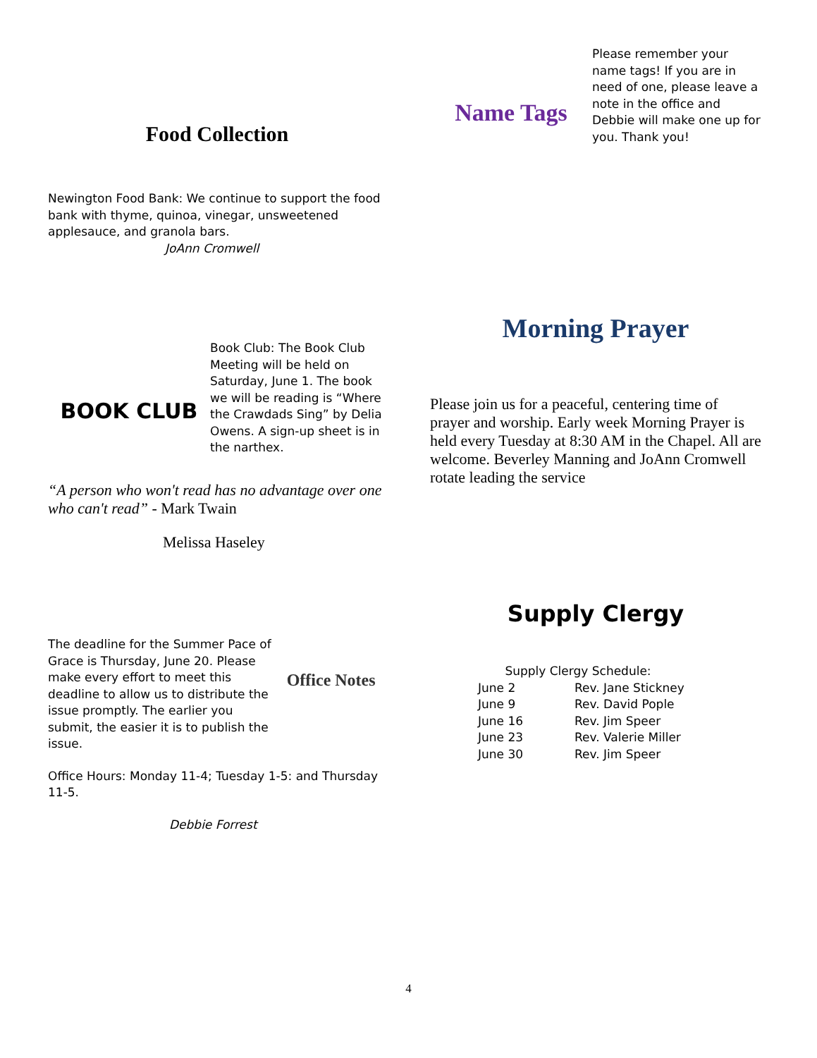Food Collection
Newington Food Bank: We continue to support the food bank with thyme, quinoa, vinegar, unsweetened applesauce, and granola bars.
JoAnn Cromwell
BOOK CLUB
Book Club: The Book Club Meeting will be held on Saturday, June 1. The book we will be reading is “Where the Crawdads Sing” by Delia Owens. A sign-up sheet is in the narthex.
“A person who won't read has no advantage over one who can't read” - Mark Twain
Melissa Haseley
The deadline for the Summer Pace of Grace is Thursday, June 20. Please make every effort to meet this deadline to allow us to distribute the issue promptly. The earlier you submit, the easier it is to publish the issue.
Office Notes
Office Hours: Monday 11-4; Tuesday 1-5: and Thursday 11-5.
Debbie Forrest
Name Tags
Please remember your name tags! If you are in need of one, please leave a note in the office and Debbie will make one up for you. Thank you!
Morning Prayer
Please join us for a peaceful, centering time of prayer and worship. Early week Morning Prayer is held every Tuesday at 8:30 AM in the Chapel. All are welcome. Beverley Manning and JoAnn Cromwell rotate leading the service
Supply Clergy
Supply Clergy Schedule:
| June 2 | Rev. Jane Stickney |
| June 9 | Rev. David Pople |
| June 16 | Rev. Jim Speer |
| June 23 | Rev. Valerie Miller |
| June 30 | Rev. Jim Speer |
4